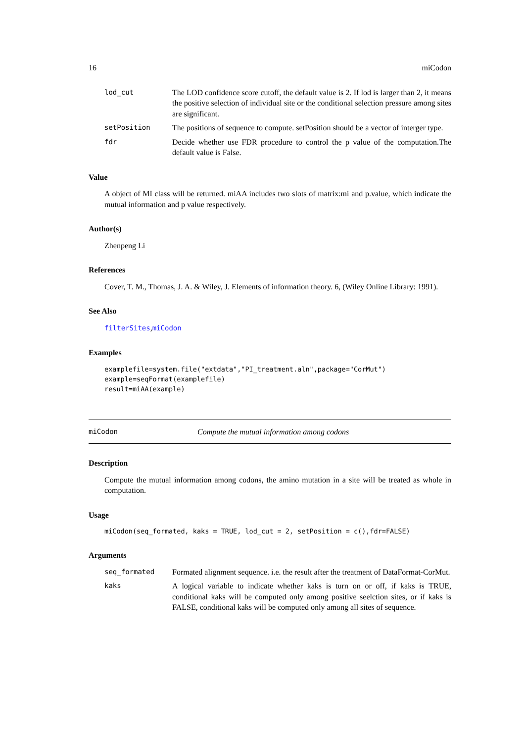16 miCodon
lod_cut The LOD confidence score cutoff, the default value is 2. If lod is larger than 2, it means the positive selection of individual site or the conditional selection pressure among sites are significant.
setPosition The positions of sequence to compute. setPosition should be a vector of interger type.
fdr Decide whether use FDR procedure to control the p value of the computation.The default value is False.
Value
A object of MI class will be returned. miAA includes two slots of matrix:mi and p.value, which indicate the mutual information and p value respectively.
Author(s)
Zhenpeng Li
References
Cover, T. M., Thomas, J. A. & Wiley, J. Elements of information theory. 6, (Wiley Online Library: 1991).
See Also
filterSites,miCodon
Examples
examplefile=system.file("extdata","PI_treatment.aln",package="CorMut")
example=seqFormat(examplefile)
result=miAA(example)
miCodon Compute the mutual information among codons
Description
Compute the mutual information among codons, the amino mutation in a site will be treated as whole in computation.
Usage
miCodon(seq_formated, kaks = TRUE, lod_cut = 2, setPosition = c(),fdr=FALSE)
Arguments
seq_formated Formated alignment sequence. i.e. the result after the treatment of DataFormat-CorMut.
kaks A logical variable to indicate whether kaks is turn on or off, if kaks is TRUE, conditional kaks will be computed only among positive seelction sites, or if kaks is FALSE, conditional kaks will be computed only among all sites of sequence.